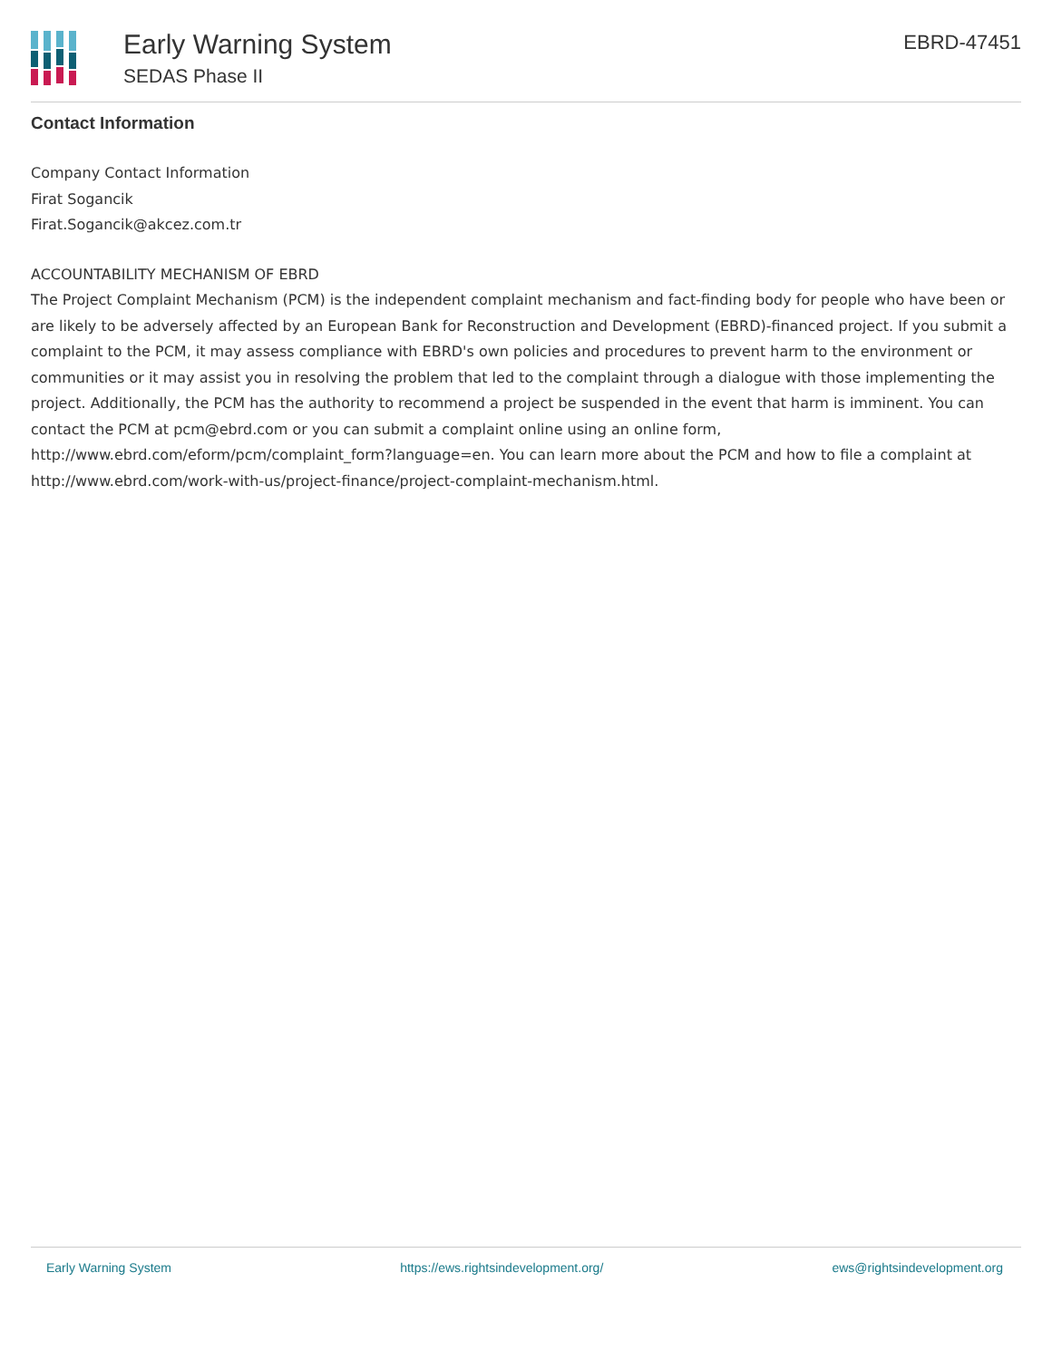Early Warning System
SEDAS Phase II
EBRD-47451
Contact Information
Company Contact Information
Firat Sogancik
Firat.Sogancik@akcez.com.tr
ACCOUNTABILITY MECHANISM OF EBRD
The Project Complaint Mechanism (PCM) is the independent complaint mechanism and fact-finding body for people who have been or are likely to be adversely affected by an European Bank for Reconstruction and Development (EBRD)-financed project. If you submit a complaint to the PCM, it may assess compliance with EBRD's own policies and procedures to prevent harm to the environment or communities or it may assist you in resolving the problem that led to the complaint through a dialogue with those implementing the project. Additionally, the PCM has the authority to recommend a project be suspended in the event that harm is imminent. You can contact the PCM at pcm@ebrd.com or you can submit a complaint online using an online form, http://www.ebrd.com/eform/pcm/complaint_form?language=en. You can learn more about the PCM and how to file a complaint at http://www.ebrd.com/work-with-us/project-finance/project-complaint-mechanism.html.
Early Warning System https://ews.rightsindevelopment.org/ ews@rightsindevelopment.org